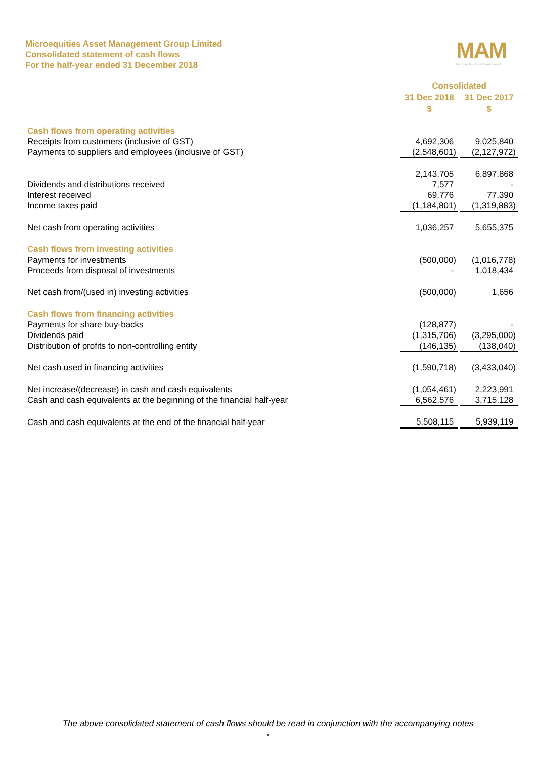Microequities Asset Management Group Limited
Consolidated statement of cash flows
For the half-year ended 31 December 2018
MAM
Microequities Asset Management
| | Consolidated | |
| | 31 Dec 2018 | 31 Dec 2017 |
| | $ | $ |
| Cash flows from operating activities | | |
| Receipts from customers (inclusive of GST) | 4,692,306 | 9,025,840 |
| Payments to suppliers and employees (inclusive of GST) | (2,548,601) | (2,127,972) |
| | 2,143,705 | 6,897,868 |
| Dividends and distributions received | 7,577 | - |
| Interest received | 69,776 | 77,390 |
| Income taxes paid | (1,184,801) | (1,319,883) |
| Net cash from operating activities | 1,036,257 | 5,655,375 |
| Cash flows from investing activities | | |
| Payments for investments | (500,000) | (1,016,778) |
| Proceeds from disposal of investments | - | 1,018,434 |
| Net cash from/(used in) investing activities | (500,000) | 1,656 |
| Cash flows from financing activities | | |
| Payments for share buy-backs | (128,877) | - |
| Dividends paid | (1,315,706) | (3,295,000) |
| Distribution of profits to non-controlling entity | (146,135) | (138,040) |
| Net cash used in financing activities | (1,590,718) | (3,433,040) |
| Net increase/(decrease) in cash and cash equivalents | (1,054,461) | 2,223,991 |
| Cash and cash equivalents at the beginning of the financial half-year | 6,562,576 | 3,715,128 |
| Cash and cash equivalents at the end of the financial half-year | 5,508,115 | 5,939,119 |
The above consolidated statement of cash flows should be read in conjunction with the accompanying notes
9